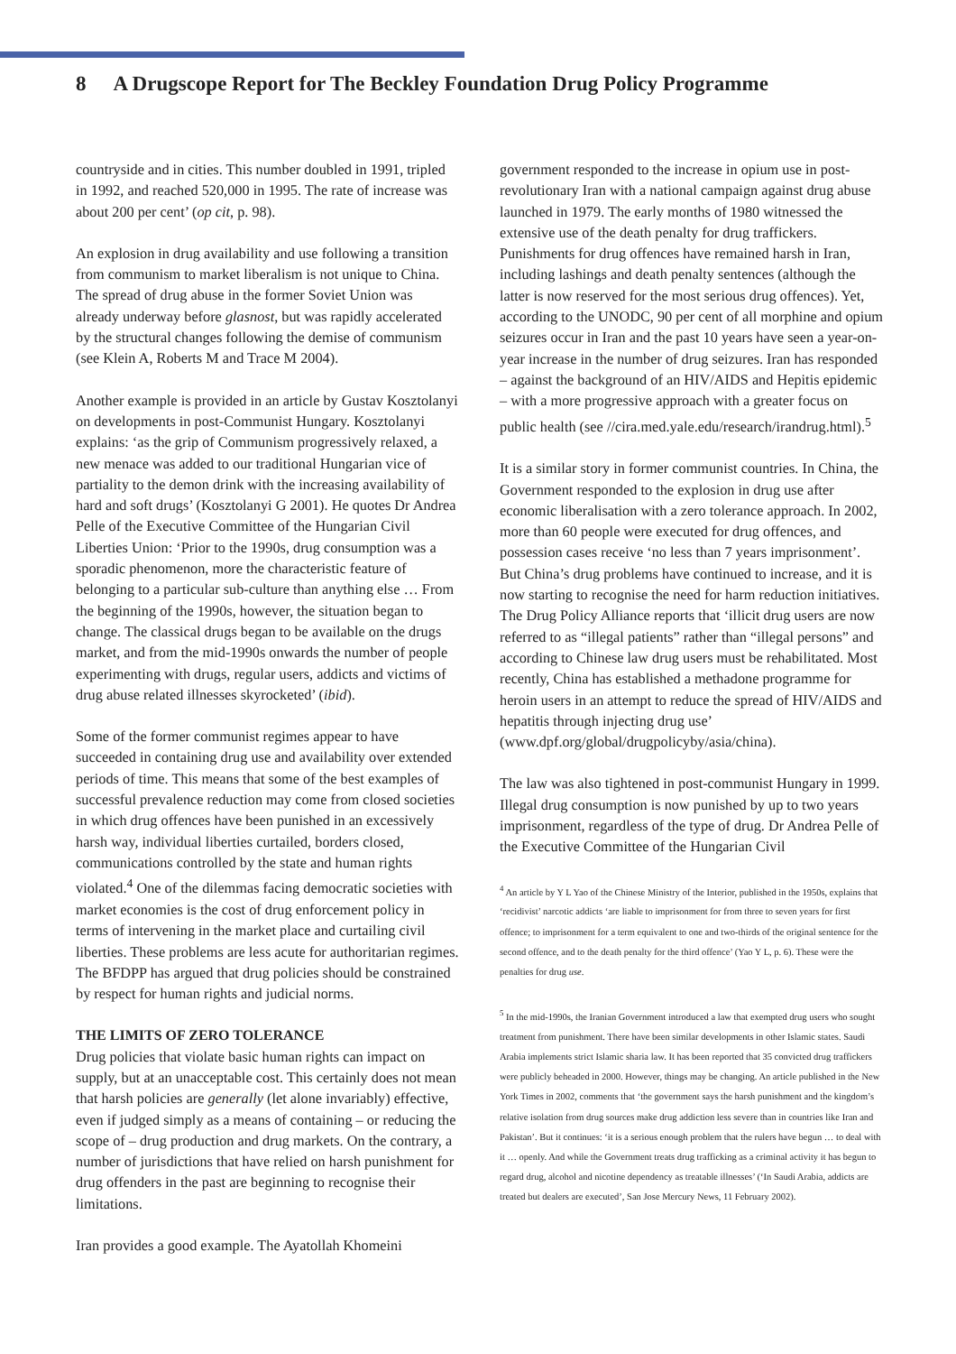8 A Drugscope Report for The Beckley Foundation Drug Policy Programme
countryside and in cities. This number doubled in 1991, tripled in 1992, and reached 520,000 in 1995. The rate of increase was about 200 per cent’ (op cit, p. 98).
An explosion in drug availability and use following a transition from communism to market liberalism is not unique to China. The spread of drug abuse in the former Soviet Union was already underway before glasnost, but was rapidly accelerated by the structural changes following the demise of communism (see Klein A, Roberts M and Trace M 2004).
Another example is provided in an article by Gustav Kosztolanyi on developments in post-Communist Hungary. Kosztolanyi explains: ‘as the grip of Communism progressively relaxed, a new menace was added to our traditional Hungarian vice of partiality to the demon drink with the increasing availability of hard and soft drugs’ (Kosztolanyi G 2001). He quotes Dr Andrea Pelle of the Executive Committee of the Hungarian Civil Liberties Union: ‘Prior to the 1990s, drug consumption was a sporadic phenomenon, more the characteristic feature of belonging to a particular sub-culture than anything else … From the beginning of the 1990s, however, the situation began to change. The classical drugs began to be available on the drugs market, and from the mid-1990s onwards the number of people experimenting with drugs, regular users, addicts and victims of drug abuse related illnesses skyrocketed’ (ibid).
Some of the former communist regimes appear to have succeeded in containing drug use and availability over extended periods of time. This means that some of the best examples of successful prevalence reduction may come from closed societies in which drug offences have been punished in an excessively harsh way, individual liberties curtailed, borders closed, communications controlled by the state and human rights violated.<sup>4</sup> One of the dilemmas facing democratic societies with market economies is the cost of drug enforcement policy in terms of intervening in the market place and curtailing civil liberties. These problems are less acute for authoritarian regimes. The BFDPP has argued that drug policies should be constrained by respect for human rights and judicial norms.
THE LIMITS OF ZERO TOLERANCE
Drug policies that violate basic human rights can impact on supply, but at an unacceptable cost. This certainly does not mean that harsh policies are generally (let alone invariably) effective, even if judged simply as a means of containing – or reducing the scope of – drug production and drug markets. On the contrary, a number of jurisdictions that have relied on harsh punishment for drug offenders in the past are beginning to recognise their limitations.
Iran provides a good example. The Ayatollah Khomeini
government responded to the increase in opium use in post-revolutionary Iran with a national campaign against drug abuse launched in 1979. The early months of 1980 witnessed the extensive use of the death penalty for drug traffickers. Punishments for drug offences have remained harsh in Iran, including lashings and death penalty sentences (although the latter is now reserved for the most serious drug offences). Yet, according to the UNODC, 90 per cent of all morphine and opium seizures occur in Iran and the past 10 years have seen a year-on-year increase in the number of drug seizures. Iran has responded – against the background of an HIV/AIDS and Hepitis epidemic – with a more progressive approach with a greater focus on public health (see //cira.med.yale.edu/research/irandrug.html).<sup>5</sup>
It is a similar story in former communist countries. In China, the Government responded to the explosion in drug use after economic liberalisation with a zero tolerance approach. In 2002, more than 60 people were executed for drug offences, and possession cases receive ‘no less than 7 years imprisonment’. But China’s drug problems have continued to increase, and it is now starting to recognise the need for harm reduction initiatives. The Drug Policy Alliance reports that ‘illicit drug users are now referred to as “illegal patients” rather than “illegal persons” and according to Chinese law drug users must be rehabilitated. Most recently, China has established a methadone programme for heroin users in an attempt to reduce the spread of HIV/AIDS and hepatitis through injecting drug use’ (www.dpf.org/global/drugpolicyby/asia/china).
The law was also tightened in post-communist Hungary in 1999. Illegal drug consumption is now punished by up to two years imprisonment, regardless of the type of drug. Dr Andrea Pelle of the Executive Committee of the Hungarian Civil
<sup>4</sup> An article by Y L Yao of the Chinese Ministry of the Interior, published in the 1950s, explains that ‘recidivist’ narcotic addicts ‘are liable to imprisonment for from three to seven years for first offence; to imprisonment for a term equivalent to one and two-thirds of the original sentence for the second offence, and to the death penalty for the third offence’ (Yao Y L, p. 6). These were the penalties for drug use.
<sup>5</sup> In the mid-1990s, the Iranian Government introduced a law that exempted drug users who sought treatment from punishment. There have been similar developments in other Islamic states. Saudi Arabia implements strict Islamic sharia law. It has been reported that 35 convicted drug traffickers were publicly beheaded in 2000. However, things may be changing. An article published in the New York Times in 2002, comments that ‘the government says the harsh punishment and the kingdom’s relative isolation from drug sources make drug addiction less severe than in countries like Iran and Pakistan’. But it continues: ‘it is a serious enough problem that the rulers have begun … to deal with it … openly. And while the Government treats drug trafficking as a criminal activity it has begun to regard drug, alcohol and nicotine dependency as treatable illnesses’ (‘In Saudi Arabia, addicts are treated but dealers are executed’, San Jose Mercury News, 11 February 2002).